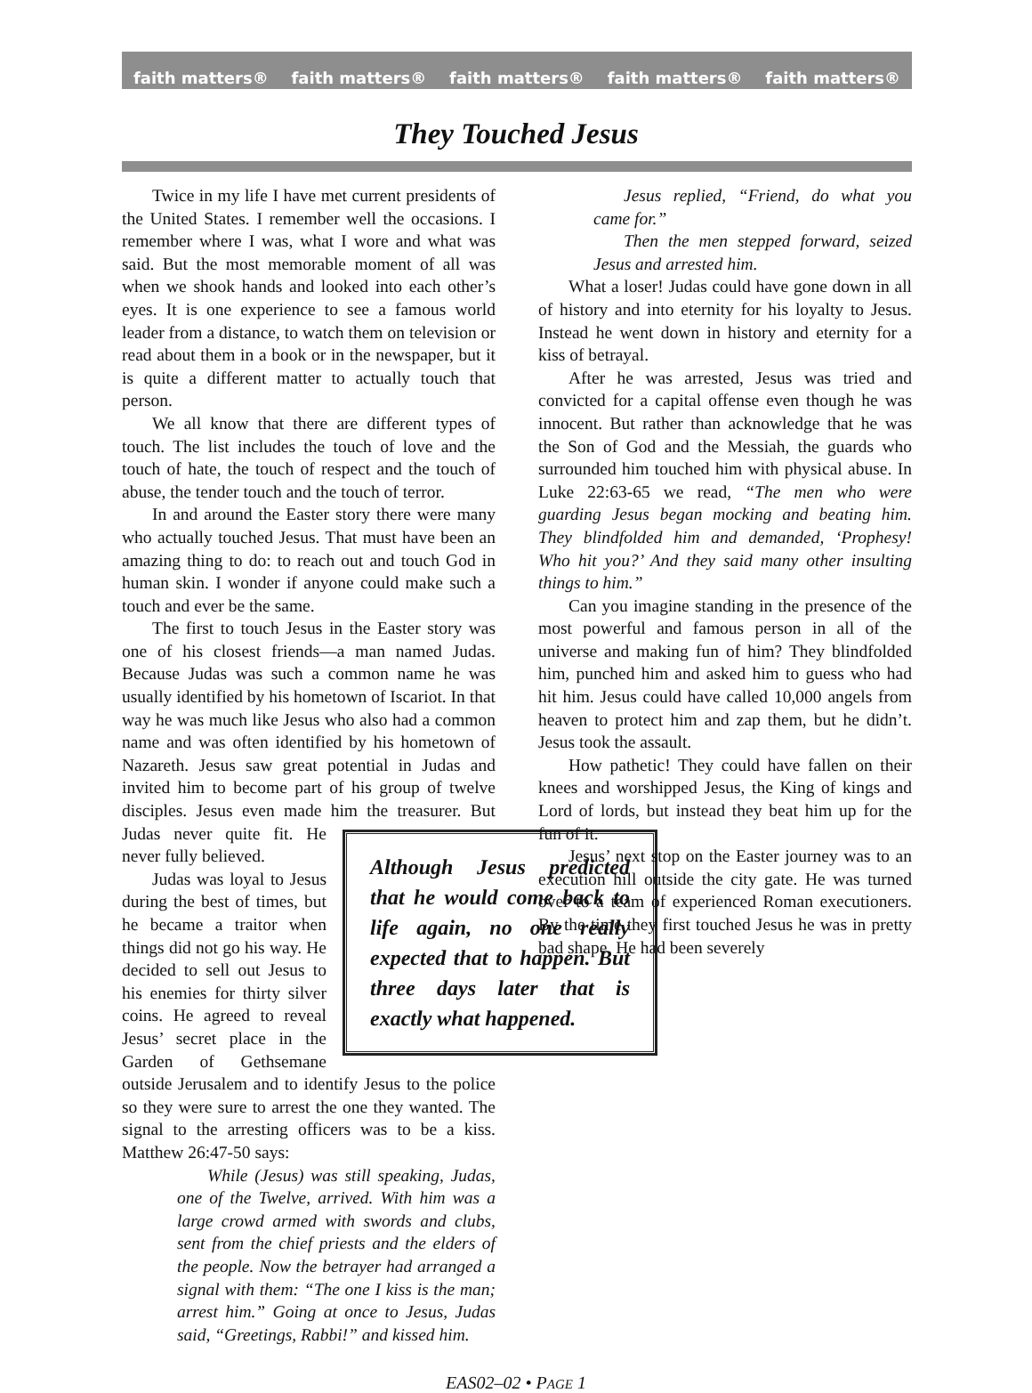faith matters® faith matters® faith matters® faith matters® faith matters®
They Touched Jesus
Twice in my life I have met current presidents of the United States. I remember well the occasions. I remember where I was, what I wore and what was said. But the most memorable moment of all was when we shook hands and looked into each other’s eyes. It is one experience to see a famous world leader from a distance, to watch them on television or read about them in a book or in the newspaper, but it is quite a different matter to actually touch that person.
We all know that there are different types of touch. The list includes the touch of love and the touch of hate, the touch of respect and the touch of abuse, the tender touch and the touch of terror.
In and around the Easter story there were many who actually touched Jesus. That must have been an amazing thing to do: to reach out and touch God in human skin. I wonder if anyone could make such a touch and ever be the same.
The first to touch Jesus in the Easter story was one of his closest friends—a man named Judas. Because Judas was such a common name he was usually identified by his hometown of Iscariot. In that way he was much like Jesus who also had a common name and was often identified by his hometown of Nazareth. Jesus saw great potential in Judas and invited him to become part of his group of twelve disciples. Jesus even made him the treasurer. Although Jesus predicted that he would come back to life again, no one really expected that to happen. But three days later that is exactly what happened. But Judas never quite fit. He never fully believed.
Judas was loyal to Jesus during the best of times, but he became a traitor when things did not go his way. He decided to sell out Jesus to his enemies for thirty silver coins. He agreed to reveal Jesus’ secret place in the Garden of Gethsemane outside Jerusalem and to identify Jesus to the police so they were sure to arrest the one they wanted. The signal to the arresting officers was to be a kiss. Matthew 26:47-50 says:
While (Jesus) was still speaking, Judas, one of the Twelve, arrived. With him was a large crowd armed with swords and clubs, sent from the chief priests and the elders of the people. Now the betrayer had arranged a signal with them: “The one I kiss is the man; arrest him.” Going at once to Jesus, Judas said, “Greetings, Rabbi!” and kissed him.
Jesus replied, “Friend, do what you came for.”
Then the men stepped forward, seized Jesus and arrested him.
What a loser! Judas could have gone down in all of history and into eternity for his loyalty to Jesus. Instead he went down in history and eternity for a kiss of betrayal.
After he was arrested, Jesus was tried and convicted for a capital offense even though he was innocent. But rather than acknowledge that he was the Son of God and the Messiah, the guards who surrounded him touched him with physical abuse. In Luke 22:63-65 we read, “The men who were guarding Jesus began mocking and beating him. They blindfolded him and demanded, ‘Prophesy! Who hit you?’ And they said many other insulting things to him.”
Can you imagine standing in the presence of the most powerful and famous person in all of the universe and making fun of him? They blindfolded him, punched him and asked him to guess who had hit him. Jesus could have called 10,000 angels from heaven to protect him and zap them, but he didn’t. Jesus took the assault.
How pathetic! They could have fallen on their knees and worshipped Jesus, the King of kings and Lord of lords, but instead they beat him up for the fun of it.
Jesus’ next stop on the Easter journey was to an execution hill outside the city gate. He was turned over to a team of experienced Roman executioners. By the time they first touched Jesus he was in pretty bad shape. He had been severely
EAS02–02 • PAGE 1